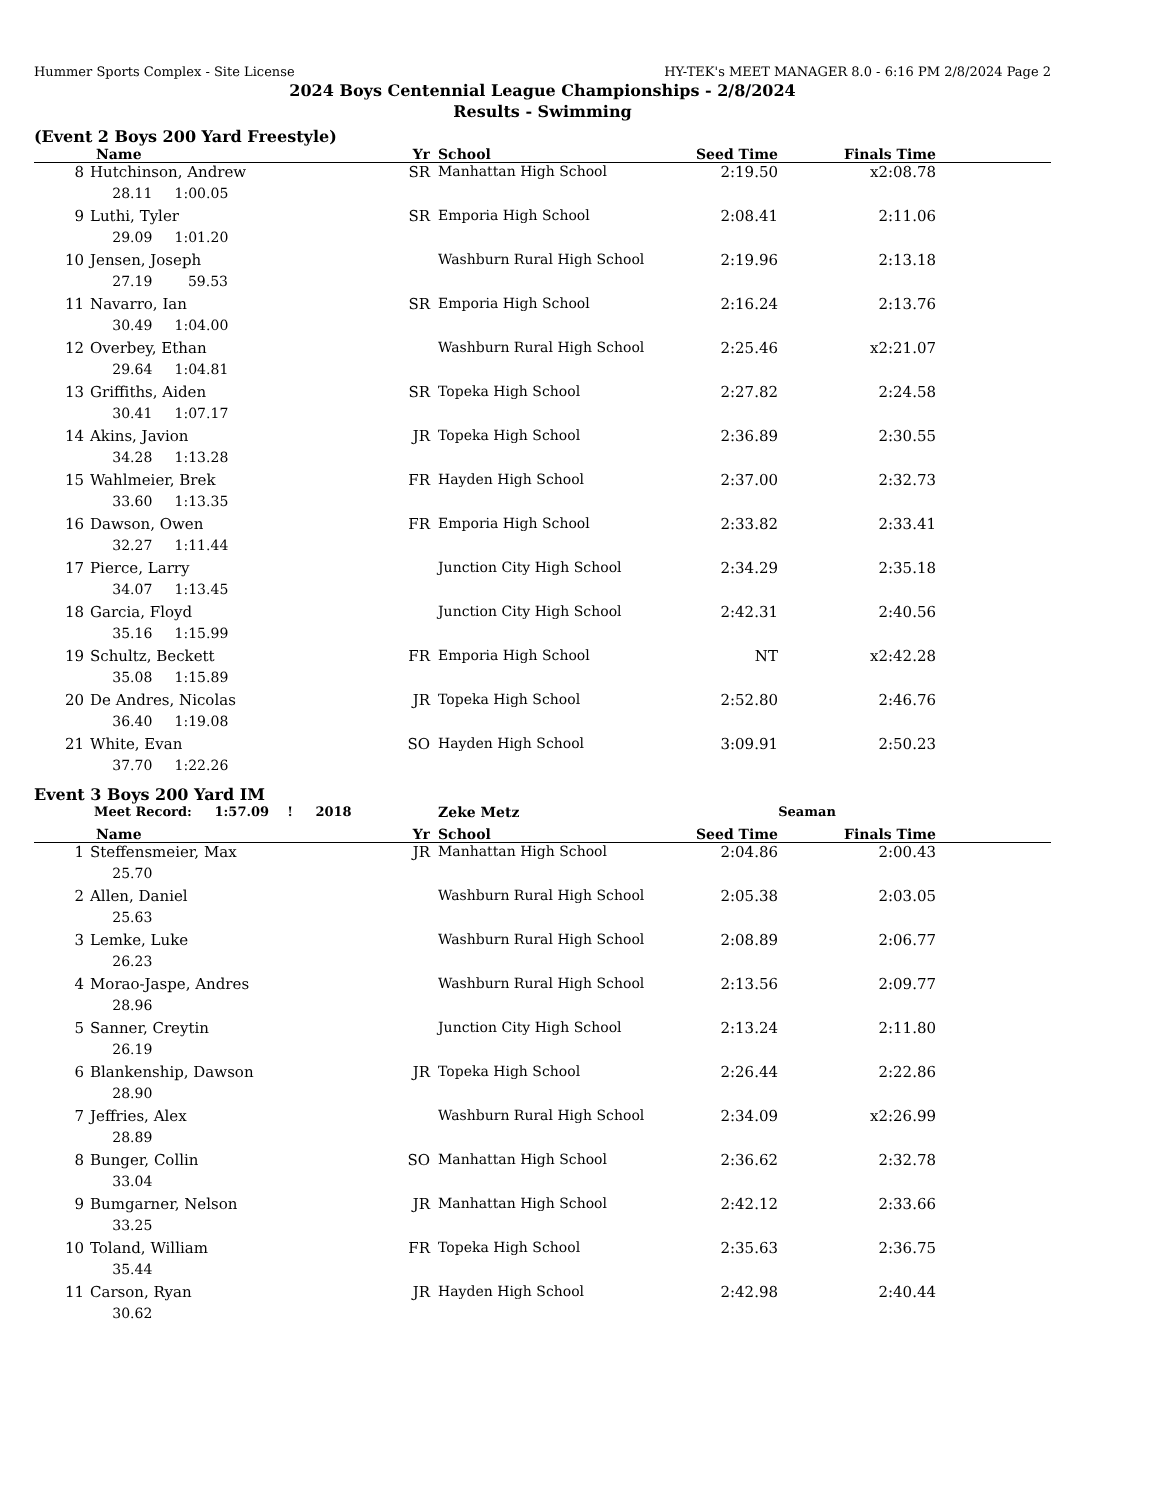Hummer Sports Complex - Site License HY-TEK's MEET MANAGER 8.0 - 6:16 PM 2/8/2024 Page 2
2024 Boys Centennial League Championships - 2/8/2024
Results - Swimming
(Event 2 Boys 200 Yard Freestyle)
| | Name | Yr | School | Seed Time | Finals Time | |
| --- | --- | --- | --- | --- | --- | --- |
| 8 | Hutchinson, Andrew | SR | Manhattan High School | 2:19.50 | x2:08.78 | |
| | 28.11 1:00.05 | | | | | |
| 9 | Luthi, Tyler | SR | Emporia High School | 2:08.41 | 2:11.06 | |
| | 29.09 1:01.20 | | | | | |
| 10 | Jensen, Joseph | | Washburn Rural High School | 2:19.96 | 2:13.18 | |
| | 27.19 59.53 | | | | | |
| 11 | Navarro, Ian | SR | Emporia High School | 2:16.24 | 2:13.76 | |
| | 30.49 1:04.00 | | | | | |
| 12 | Overbey, Ethan | | Washburn Rural High School | 2:25.46 | x2:21.07 | |
| | 29.64 1:04.81 | | | | | |
| 13 | Griffiths, Aiden | SR | Topeka High School | 2:27.82 | 2:24.58 | |
| | 30.41 1:07.17 | | | | | |
| 14 | Akins, Javion | JR | Topeka High School | 2:36.89 | 2:30.55 | |
| | 34.28 1:13.28 | | | | | |
| 15 | Wahlmeier, Brek | FR | Hayden High School | 2:37.00 | 2:32.73 | |
| | 33.60 1:13.35 | | | | | |
| 16 | Dawson, Owen | FR | Emporia High School | 2:33.82 | 2:33.41 | |
| | 32.27 1:11.44 | | | | | |
| 17 | Pierce, Larry | | Junction City High School | 2:34.29 | 2:35.18 | |
| | 34.07 1:13.45 | | | | | |
| 18 | Garcia, Floyd | | Junction City High School | 2:42.31 | 2:40.56 | |
| | 35.16 1:15.99 | | | | | |
| 19 | Schultz, Beckett | FR | Emporia High School | NT | x2:42.28 | |
| | 35.08 1:15.89 | | | | | |
| 20 | De Andres, Nicolas | JR | Topeka High School | 2:52.80 | 2:46.76 | |
| | 36.40 1:19.08 | | | | | |
| 21 | White, Evan | SO | Hayden High School | 3:09.91 | 2:50.23 | |
| | 37.70 1:22.26 | | | | | |
Event 3 Boys 200 Yard IM
| | Meet Record: 1:57.09 ! 2018 | | Zeke Metz | Seaman | | |
| | Name | Yr | School | Seed Time | Finals Time | |
| 1 | Steffensmeier, Max | JR | Manhattan High School | 2:04.86 | 2:00.43 | |
| | 25.70 | | | | | |
| 2 | Allen, Daniel | | Washburn Rural High School | 2:05.38 | 2:03.05 | |
| | 25.63 | | | | | |
| 3 | Lemke, Luke | | Washburn Rural High School | 2:08.89 | 2:06.77 | |
| | 26.23 | | | | | |
| 4 | Morao-Jaspe, Andres | | Washburn Rural High School | 2:13.56 | 2:09.77 | |
| | 28.96 | | | | | |
| 5 | Sanner, Creytin | | Junction City High School | 2:13.24 | 2:11.80 | |
| | 26.19 | | | | | |
| 6 | Blankenship, Dawson | JR | Topeka High School | 2:26.44 | 2:22.86 | |
| | 28.90 | | | | | |
| 7 | Jeffries, Alex | | Washburn Rural High School | 2:34.09 | x2:26.99 | |
| | 28.89 | | | | | |
| 8 | Bunger, Collin | SO | Manhattan High School | 2:36.62 | 2:32.78 | |
| | 33.04 | | | | | |
| 9 | Bumgarner, Nelson | JR | Manhattan High School | 2:42.12 | 2:33.66 | |
| | 33.25 | | | | | |
| 10 | Toland, William | FR | Topeka High School | 2:35.63 | 2:36.75 | |
| | 35.44 | | | | | |
| 11 | Carson, Ryan | JR | Hayden High School | 2:42.98 | 2:40.44 | |
| | 30.62 | | | | | |